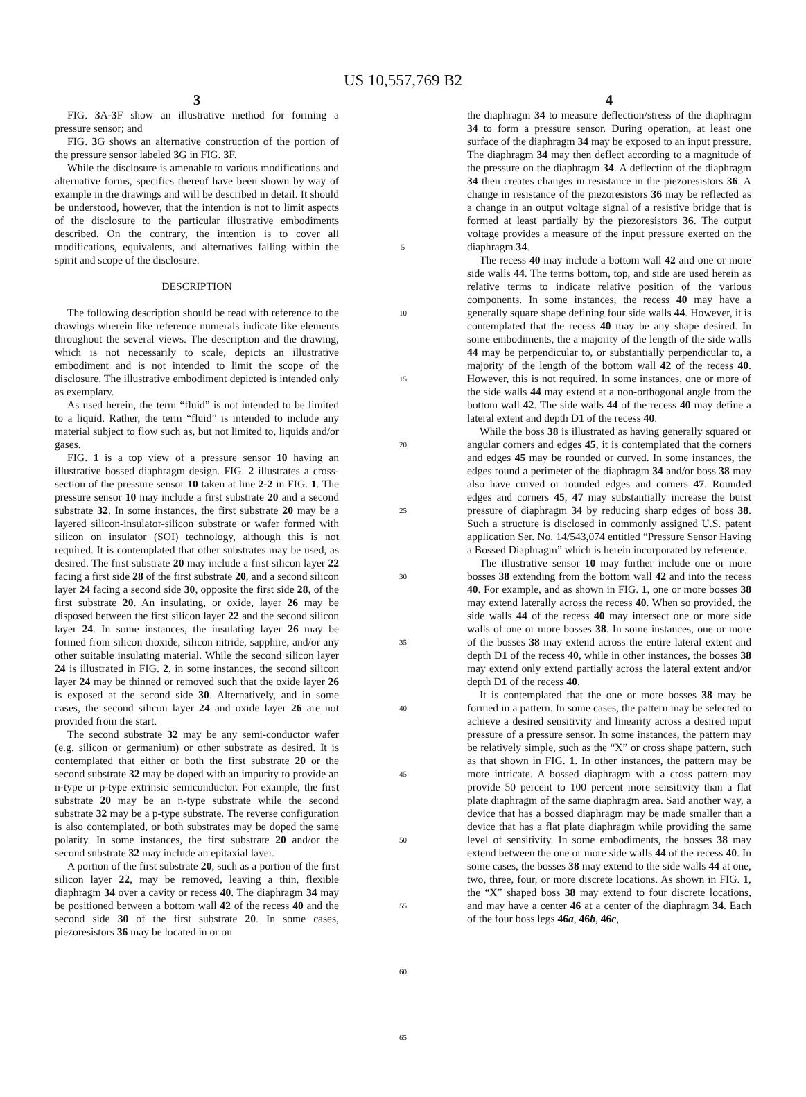US 10,557,769 B2
3
FIG. 3 A-3 F show an illustrative method for forming a pressure sensor; and
FIG. 3 G shows an alternative construction of the portion of the pressure sensor labeled 3 G in FIG. 3 F.
While the disclosure is amenable to various modifications and alternative forms, specifics thereof have been shown by way of example in the drawings and will be described in detail. It should be understood, however, that the intention is not to limit aspects of the disclosure to the particular illustrative embodiments described. On the contrary, the intention is to cover all modifications, equivalents, and alternatives falling within the spirit and scope of the disclosure.
DESCRIPTION
The following description should be read with reference to the drawings wherein like reference numerals indicate like elements throughout the several views. The description and the drawing, which is not necessarily to scale, depicts an illustrative embodiment and is not intended to limit the scope of the disclosure. The illustrative embodiment depicted is intended only as exemplary.
As used herein, the term “fluid” is not intended to be limited to a liquid. Rather, the term “fluid” is intended to include any material subject to flow such as, but not limited to, liquids and/or gases.
FIG. 1 is a top view of a pressure sensor 10 having an illustrative bossed diaphragm design. FIG. 2 illustrates a cross-section of the pressure sensor 10 taken at line 2-2 in FIG. 1. The pressure sensor 10 may include a first substrate 20 and a second substrate 32. In some instances, the first substrate 20 may be a layered silicon-insulator-silicon substrate or wafer formed with silicon on insulator (SOI) technology, although this is not required. It is contemplated that other substrates may be used, as desired. The first substrate 20 may include a first silicon layer 22 facing a first side 28 of the first substrate 20, and a second silicon layer 24 facing a second side 30, opposite the first side 28, of the first substrate 20. An insulating, or oxide, layer 26 may be disposed between the first silicon layer 22 and the second silicon layer 24. In some instances, the insulating layer 26 may be formed from silicon dioxide, silicon nitride, sapphire, and/or any other suitable insulating material. While the second silicon layer 24 is illustrated in FIG. 2, in some instances, the second silicon layer 24 may be thinned or removed such that the oxide layer 26 is exposed at the second side 30. Alternatively, and in some cases, the second silicon layer 24 and oxide layer 26 are not provided from the start.
The second substrate 32 may be any semi-conductor wafer (e.g. silicon or germanium) or other substrate as desired. It is contemplated that either or both the first substrate 20 or the second substrate 32 may be doped with an impurity to provide an n-type or p-type extrinsic semiconductor. For example, the first substrate 20 may be an n-type substrate while the second substrate 32 may be a p-type substrate. The reverse configuration is also contemplated, or both substrates may be doped the same polarity. In some instances, the first substrate 20 and/or the second substrate 32 may include an epitaxial layer.
A portion of the first substrate 20, such as a portion of the first silicon layer 22, may be removed, leaving a thin, flexible diaphragm 34 over a cavity or recess 40. The diaphragm 34 may be positioned between a bottom wall 42 of the recess 40 and the second side 30 of the first substrate 20. In some cases, piezoresistors 36 may be located in or on
5
10
15
20
25
30
35
40
45
50
55
60
65
4
the diaphragm 34 to measure deflection/stress of the diaphragm 34 to form a pressure sensor. During operation, at least one surface of the diaphragm 34 may be exposed to an input pressure. The diaphragm 34 may then deflect according to a magnitude of the pressure on the diaphragm 34. A deflection of the diaphragm 34 then creates changes in resistance in the piezoresistors 36. A change in resistance of the piezoresistors 36 may be reflected as a change in an output voltage signal of a resistive bridge that is formed at least partially by the piezoresistors 36. The output voltage provides a measure of the input pressure exerted on the diaphragm 34.
The recess 40 may include a bottom wall 42 and one or more side walls 44. The terms bottom, top, and side are used herein as relative terms to indicate relative position of the various components. In some instances, the recess 40 may have a generally square shape defining four side walls 44. However, it is contemplated that the recess 40 may be any shape desired. In some embodiments, the a majority of the length of the side walls 44 may be perpendicular to, or substantially perpendicular to, a majority of the length of the bottom wall 42 of the recess 40. However, this is not required. In some instances, one or more of the side walls 44 may extend at a non-orthogonal angle from the bottom wall 42. The side walls 44 of the recess 40 may define a lateral extent and depth D1 of the recess 40.
While the boss 38 is illustrated as having generally squared or angular corners and edges 45, it is contemplated that the corners and edges 45 may be rounded or curved. In some instances, the edges round a perimeter of the diaphragm 34 and/or boss 38 may also have curved or rounded edges and corners 47. Rounded edges and corners 45, 47 may substantially increase the burst pressure of diaphragm 34 by reducing sharp edges of boss 38. Such a structure is disclosed in commonly assigned U.S. patent application Ser. No. 14/543,074 entitled “Pressure Sensor Having a Bossed Diaphragm” which is herein incorporated by reference.
The illustrative sensor 10 may further include one or more bosses 38 extending from the bottom wall 42 and into the recess 40. For example, and as shown in FIG. 1, one or more bosses 38 may extend laterally across the recess 40. When so provided, the side walls 44 of the recess 40 may intersect one or more side walls of one or more bosses 38. In some instances, one or more of the bosses 38 may extend across the entire lateral extent and depth D1 of the recess 40, while in other instances, the bosses 38 may extend only extend partially across the lateral extent and/or depth D1 of the recess 40.
It is contemplated that the one or more bosses 38 may be formed in a pattern. In some cases, the pattern may be selected to achieve a desired sensitivity and linearity across a desired input pressure of a pressure sensor. In some instances, the pattern may be relatively simple, such as the “X” or cross shape pattern, such as that shown in FIG. 1. In other instances, the pattern may be more intricate. A bossed diaphragm with a cross pattern may provide 50 percent to 100 percent more sensitivity than a flat plate diaphragm of the same diaphragm area. Said another way, a device that has a bossed diaphragm may be made smaller than a device that has a flat plate diaphragm while providing the same level of sensitivity. In some embodiments, the bosses 38 may extend between the one or more side walls 44 of the recess 40. In some cases, the bosses 38 may extend to the side walls 44 at one, two, three, four, or more discrete locations. As shown in FIG. 1, the “X” shaped boss 38 may extend to four discrete locations, and may have a center 46 at a center of the diaphragm 34. Each of the four boss legs 46a, 46b, 46c,